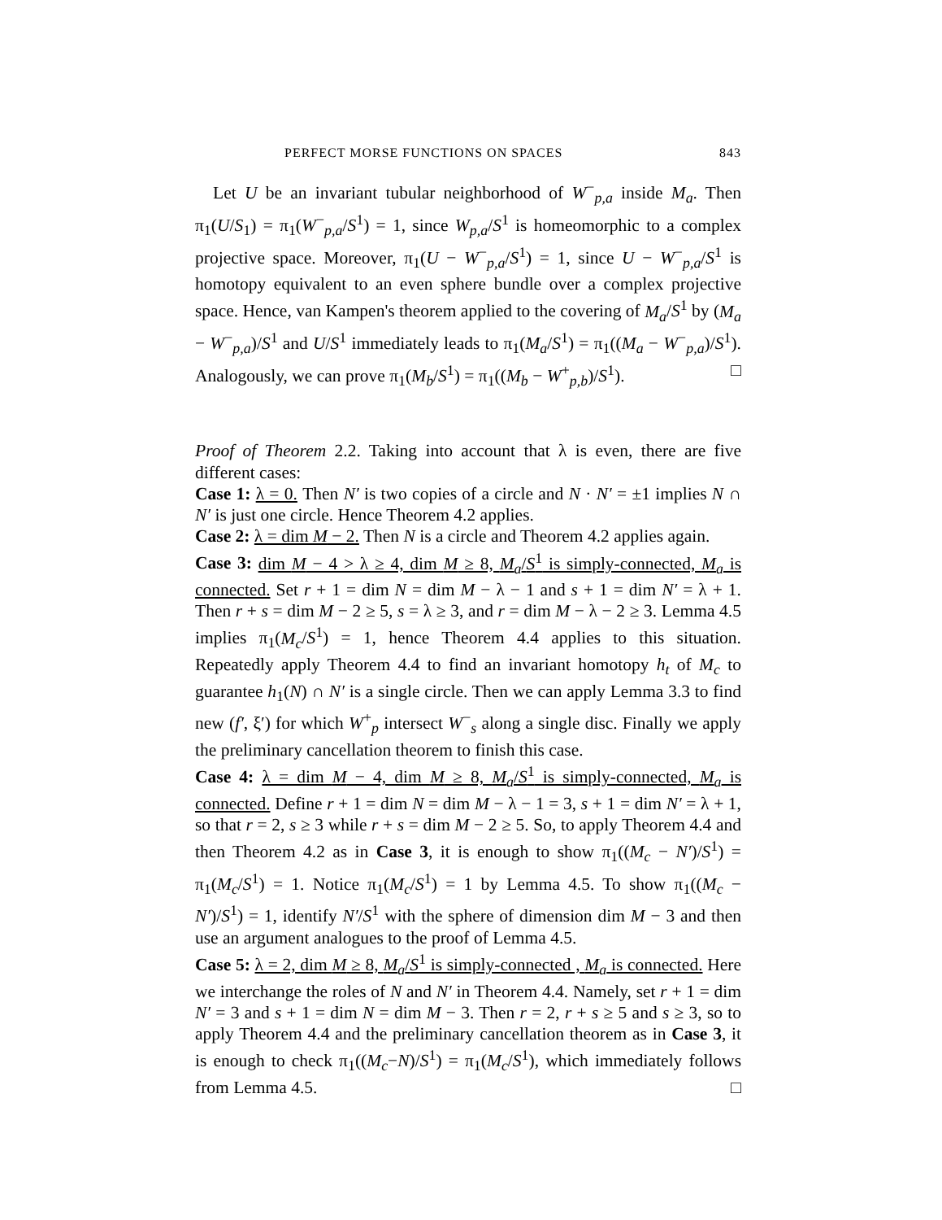PERFECT MORSE FUNCTIONS ON SPACES 843
Let U be an invariant tubular neighborhood of W<sup>−</sup><sub>p,a</sub> inside M<sub>a</sub>. Then π<sub>1</sub>(U/S<sub>1</sub>) = π<sub>1</sub>(W<sup>−</sup><sub>p,a</sub>/S<sup>1</sup>) = 1, since W<sub>p,a</sub>/S<sup>1</sup> is homeomorphic to a complex projective space. Moreover, π<sub>1</sub>(U − W<sup>−</sup><sub>p,a</sub>/S<sup>1</sup>) = 1, since U − W<sup>−</sup><sub>p,a</sub>/S<sup>1</sup> is homotopy equivalent to an even sphere bundle over a complex projective space. Hence, van Kampen's theorem applied to the covering of M<sub>a</sub>/S<sup>1</sup> by (M<sub>a</sub> − W<sup>−</sup><sub>p,a</sub>)/S<sup>1</sup> and U/S<sup>1</sup> immediately leads to π<sub>1</sub>(M<sub>a</sub>/S<sup>1</sup>) = π<sub>1</sub>((M<sub>a</sub> − W<sup>−</sup><sub>p,a</sub>)/S<sup>1</sup>). Analogously, we can prove π<sub>1</sub>(M<sub>b</sub>/S<sup>1</sup>) = π<sub>1</sub>((M<sub>b</sub> − W<sup>+</sup><sub>p,b</sub>)/S<sup>1</sup>). □
Proof of Theorem 2.2. Taking into account that λ is even, there are five different cases:
Case 1: λ = 0. Then N′ is two copies of a circle and N · N′ = ±1 implies N ∩ N′ is just one circle. Hence Theorem 4.2 applies.
Case 2: λ = dim M − 2. Then N is a circle and Theorem 4.2 applies again.
Case 3: dim M − 4 > λ ≥ 4, dim M ≥ 8, M<sub>a</sub>/S<sup>1</sup> is simply-connected, M<sub>a</sub> is connected. Set r + 1 = dim N = dim M − λ − 1 and s + 1 = dim N′ = λ + 1. Then r + s = dim M − 2 ≥ 5, s = λ ≥ 3, and r = dim M − λ − 2 ≥ 3. Lemma 4.5 implies π<sub>1</sub>(M<sub>c</sub>/S<sup>1</sup>) = 1, hence Theorem 4.4 applies to this situation. Repeatedly apply Theorem 4.4 to find an invariant homotopy h<sub>t</sub> of M<sub>c</sub> to guarantee h<sub>1</sub>(N) ∩ N′ is a single circle. Then we can apply Lemma 3.3 to find new (f′, ξ′) for which W<sup>+</sup><sub>p</sub> intersect W<sup>−</sup><sub>s</sub> along a single disc. Finally we apply the preliminary cancellation theorem to finish this case.
Case 4: λ = dim M − 4, dim M ≥ 8, M<sub>a</sub>/S<sup>1</sup> is simply-connected, M<sub>a</sub> is connected. Define r + 1 = dim N = dim M − λ − 1 = 3, s + 1 = dim N′ = λ + 1, so that r = 2, s ≥ 3 while r + s = dim M − 2 ≥ 5. So, to apply Theorem 4.4 and then Theorem 4.2 as in Case 3, it is enough to show π<sub>1</sub>((M<sub>c</sub> − N′)/S<sup>1</sup>) = π<sub>1</sub>(M<sub>c</sub>/S<sup>1</sup>) = 1. Notice π<sub>1</sub>(M<sub>c</sub>/S<sup>1</sup>) = 1 by Lemma 4.5. To show π<sub>1</sub>((M<sub>c</sub> − N′)/S<sup>1</sup>) = 1, identify N′/S<sup>1</sup> with the sphere of dimension dim M − 3 and then use an argument analogues to the proof of Lemma 4.5.
Case 5: λ = 2, dim M ≥ 8, M<sub>a</sub>/S<sup>1</sup> is simply-connected , M<sub>a</sub> is connected. Here we interchange the roles of N and N′ in Theorem 4.4. Namely, set r + 1 = dim N′ = 3 and s + 1 = dim N = dim M − 3. Then r = 2, r + s ≥ 5 and s ≥ 3, so to apply Theorem 4.4 and the preliminary cancellation theorem as in Case 3, it is enough to check π<sub>1</sub>((M<sub>c</sub>−N)/S<sup>1</sup>) = π<sub>1</sub>(M<sub>c</sub>/S<sup>1</sup>), which immediately follows from Lemma 4.5. □